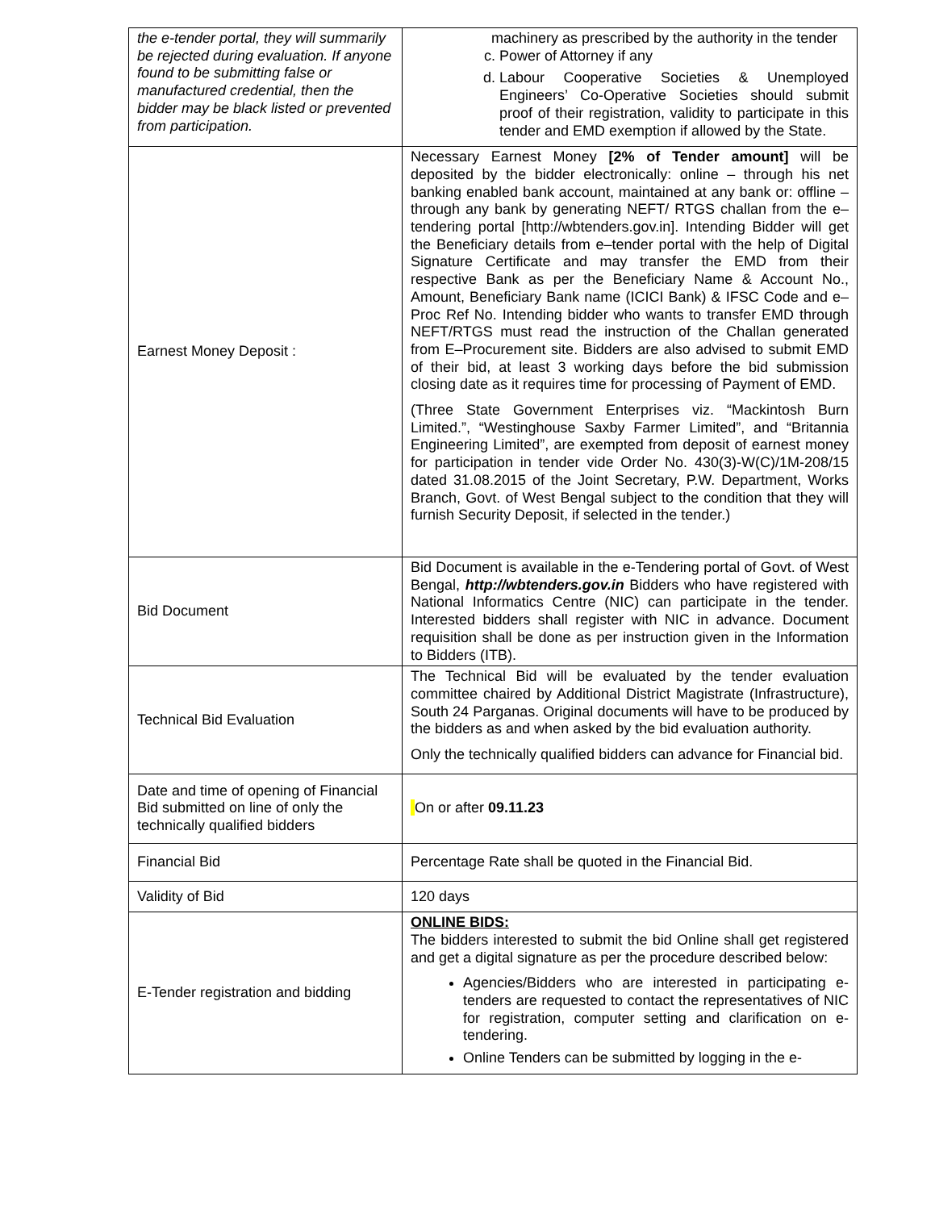| the e-tender portal, they will summarily be rejected during evaluation. If anyone found to be submitting false or manufactured credential, then the bidder may be black listed or prevented from participation. | machinery as prescribed by the authority in the tender c. Power of Attorney if any d. Labour Cooperative Societies & Unemployed Engineers’ Co-Operative Societies should submit proof of their registration, validity to participate in this tender and EMD exemption if allowed by the State. |
| Earnest Money Deposit : | Necessary Earnest Money [2% of Tender amount] will be deposited by the bidder electronically: online – through his net banking enabled bank account, maintained at any bank or: offline – through any bank by generating NEFT/ RTGS challan from the e–tendering portal [http://wbtenders.gov.in]. Intending Bidder will get the Beneficiary details from e–tender portal with the help of Digital Signature Certificate and may transfer the EMD from their respective Bank as per the Beneficiary Name & Account No., Amount, Beneficiary Bank name (ICICI Bank) & IFSC Code and e–Proc Ref No. Intending bidder who wants to transfer EMD through NEFT/RTGS must read the instruction of the Challan generated from E–Procurement site. Bidders are also advised to submit EMD of their bid, at least 3 working days before the bid submission closing date as it requires time for processing of Payment of EMD. (Three State Government Enterprises viz. “Mackintosh Burn Limited.”, “Westinghouse Saxby Farmer Limited”, and “Britannia Engineering Limited”, are exempted from deposit of earnest money for participation in tender vide Order No. 430(3)-W(C)/1M-208/15 dated 31.08.2015 of the Joint Secretary, P.W. Department, Works Branch, Govt. of West Bengal subject to the condition that they will furnish Security Deposit, if selected in the tender.) |
| Bid Document | Bid Document is available in the e-Tendering portal of Govt. of West Bengal, http://wbtenders.gov.in Bidders who have registered with National Informatics Centre (NIC) can participate in the tender. Interested bidders shall register with NIC in advance. Document requisition shall be done as per instruction given in the Information to Bidders (ITB). |
| Technical Bid Evaluation | The Technical Bid will be evaluated by the tender evaluation committee chaired by Additional District Magistrate (Infrastructure), South 24 Parganas. Original documents will have to be produced by the bidders as and when asked by the bid evaluation authority. Only the technically qualified bidders can advance for Financial bid. |
| Date and time of opening of Financial Bid submitted on line of only the technically qualified bidders | On or after 09.11.23 |
| Financial Bid | Percentage Rate shall be quoted in the Financial Bid. |
| Validity of Bid | 120 days |
| E-Tender registration and bidding | ONLINE BIDS: The bidders interested to submit the bid Online shall get registered and get a digital signature as per the procedure described below: Agencies/Bidders who are interested in participating e-tenders are requested to contact the representatives of NIC for registration, computer setting and clarification on e-tendering. Online Tenders can be submitted by logging in the e- |